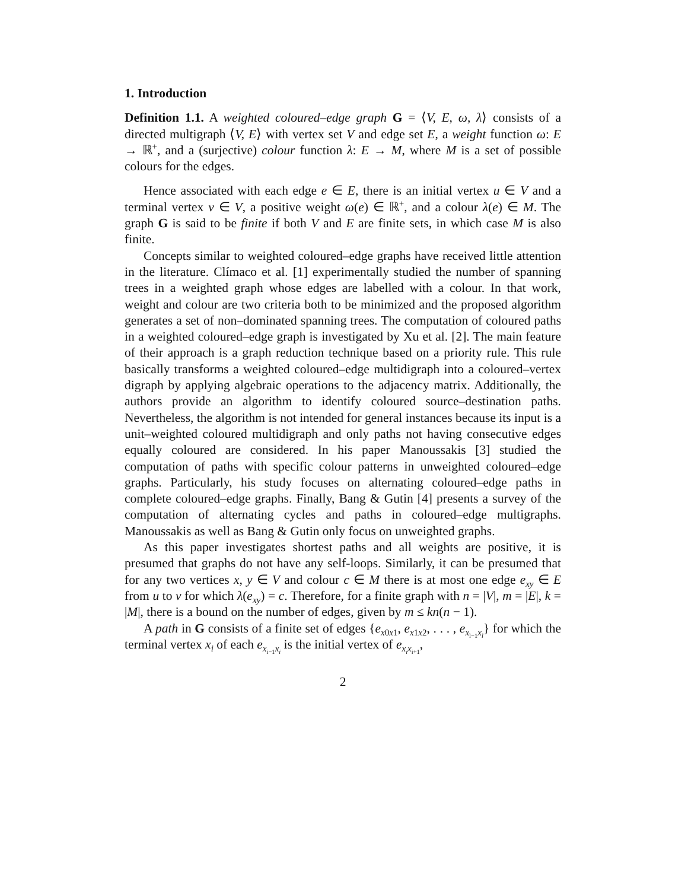1. Introduction
Definition 1.1. A weighted coloured–edge graph G = ⟨V, E, ω, λ⟩ consists of a directed multigraph ⟨V, E⟩ with vertex set V and edge set E, a weight function ω: E → ℝ<sup>+</sup>, and a (surjective) colour function λ: E → M, where M is a set of possible colours for the edges.
Hence associated with each edge e ∈ E, there is an initial vertex u ∈ V and a terminal vertex v ∈ V, a positive weight ω(e) ∈ ℝ<sup>+</sup>, and a colour λ(e) ∈ M. The graph G is said to be finite if both V and E are finite sets, in which case M is also finite.
Concepts similar to weighted coloured–edge graphs have received little attention in the literature. Clímaco et al. [1] experimentally studied the number of spanning trees in a weighted graph whose edges are labelled with a colour. In that work, weight and colour are two criteria both to be minimized and the proposed algorithm generates a set of non–dominated spanning trees. The computation of coloured paths in a weighted coloured–edge graph is investigated by Xu et al. [2]. The main feature of their approach is a graph reduction technique based on a priority rule. This rule basically transforms a weighted coloured–edge multidigraph into a coloured–vertex digraph by applying algebraic operations to the adjacency matrix. Additionally, the authors provide an algorithm to identify coloured source–destination paths. Nevertheless, the algorithm is not intended for general instances because its input is a unit–weighted coloured multidigraph and only paths not having consecutive edges equally coloured are considered. In his paper Manoussakis [3] studied the computation of paths with specific colour patterns in unweighted coloured–edge graphs. Particularly, his study focuses on alternating coloured–edge paths in complete coloured–edge graphs. Finally, Bang & Gutin [4] presents a survey of the computation of alternating cycles and paths in coloured–edge multigraphs. Manoussakis as well as Bang & Gutin only focus on unweighted graphs.
As this paper investigates shortest paths and all weights are positive, it is presumed that graphs do not have any self-loops. Similarly, it can be presumed that for any two vertices x, y ∈ V and colour c ∈ M there is at most one edge e<sub>xy</sub> ∈ E from u to v for which λ(e<sub>xy</sub>) = c. Therefore, for a finite graph with n = |V|, m = |E|, k = |M|, there is a bound on the number of edges, given by m ≤ kn(n − 1).
A path in G consists of a finite set of edges {e<sub>x0x1</sub>, e<sub>x1x2</sub>, . . . , e<sub>x<sub>l−1</sub>x<sub>l</sub></sub>} for which the terminal vertex x<sub>i</sub> of each e<sub>x<sub>i−1</sub>x<sub>i</sub></sub> is the initial vertex of e<sub>x<sub>i</sub>x<sub>i+1</sub></sub>,
2